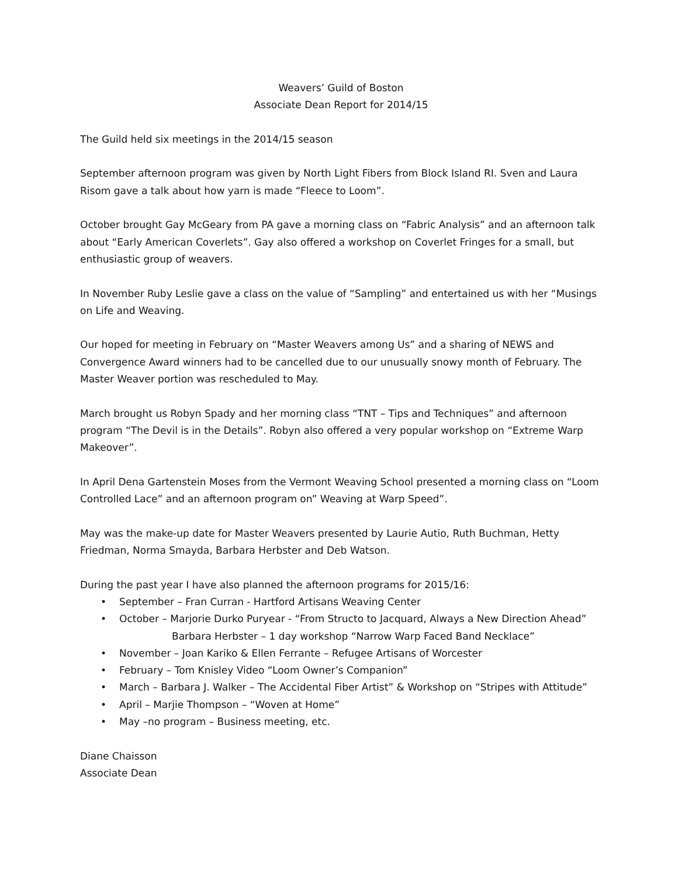Weavers’ Guild of Boston
Associate Dean Report for 2014/15
The Guild held six meetings in the 2014/15 season
September afternoon program was given by North Light Fibers from Block Island RI. Sven and Laura Risom gave a talk about how yarn is made “Fleece to Loom”.
October brought Gay McGeary from PA gave a morning class on “Fabric Analysis” and an afternoon talk about “Early American Coverlets”. Gay also offered a workshop on Coverlet Fringes for a small, but enthusiastic group of weavers.
In November Ruby Leslie gave a class on the value of “Sampling” and entertained us with her “Musings on Life and Weaving.
Our hoped for meeting in February on “Master Weavers among Us” and a sharing of NEWS and Convergence Award winners had to be cancelled due to our unusually snowy month of February. The Master Weaver portion was rescheduled to May.
March brought us Robyn Spady and her morning class “TNT – Tips and Techniques” and afternoon program “The Devil is in the Details”. Robyn also offered a very popular workshop on “Extreme Warp Makeover”.
In April Dena Gartenstein Moses from the Vermont Weaving School presented a morning class on “Loom Controlled Lace” and an afternoon program on” Weaving at Warp Speed”.
May was the make-up date for Master Weavers presented by Laurie Autio, Ruth Buchman, Hetty Friedman, Norma Smayda, Barbara Herbster and Deb Watson.
During the past year I have also planned the afternoon programs for 2015/16:
• September – Fran Curran - Hartford Artisans Weaving Center
• October – Marjorie Durko Puryear - “From Structo to Jacquard, Always a New Direction Ahead”
Barbara Herbster – 1 day workshop “Narrow Warp Faced Band Necklace”
• November – Joan Kariko & Ellen Ferrante – Refugee Artisans of Worcester
• February – Tom Knisley Video “Loom Owner’s Companion”
• March – Barbara J. Walker – The Accidental Fiber Artist” & Workshop on “Stripes with Attitude”
• April – Marjie Thompson – “Woven at Home”
• May –no program – Business meeting, etc.
Diane Chaisson
Associate Dean